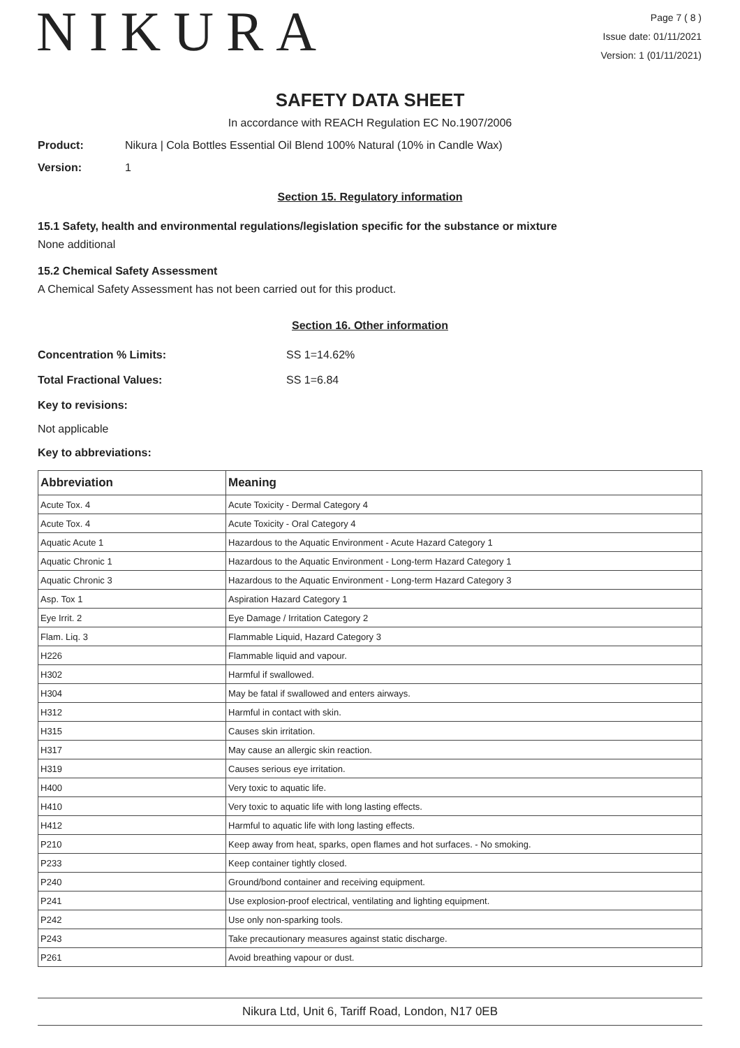NIKURA
Page 7 ( 8 )
Issue date: 01/11/2021
Version: 1 (01/11/2021)
SAFETY DATA SHEET
In accordance with REACH Regulation EC No.1907/2006
Product: Nikura | Cola Bottles Essential Oil Blend 100% Natural (10% in Candle Wax)
Version: 1
Section 15. Regulatory information
15.1 Safety, health and environmental regulations/legislation specific for the substance or mixture
None additional
15.2 Chemical Safety Assessment
A Chemical Safety Assessment has not been carried out for this product.
Section 16. Other information
Concentration % Limits: SS 1=14.62%
Total Fractional Values: SS 1=6.84
Key to revisions:
Not applicable
Key to abbreviations:
| Abbreviation | Meaning |
| --- | --- |
| Acute Tox. 4 | Acute Toxicity - Dermal Category 4 |
| Acute Tox. 4 | Acute Toxicity - Oral Category 4 |
| Aquatic Acute 1 | Hazardous to the Aquatic Environment - Acute Hazard Category 1 |
| Aquatic Chronic 1 | Hazardous to the Aquatic Environment - Long-term Hazard Category 1 |
| Aquatic Chronic 3 | Hazardous to the Aquatic Environment - Long-term Hazard Category 3 |
| Asp. Tox 1 | Aspiration Hazard Category 1 |
| Eye Irrit. 2 | Eye Damage / Irritation Category 2 |
| Flam. Liq. 3 | Flammable Liquid, Hazard Category 3 |
| H226 | Flammable liquid and vapour. |
| H302 | Harmful if swallowed. |
| H304 | May be fatal if swallowed and enters airways. |
| H312 | Harmful in contact with skin. |
| H315 | Causes skin irritation. |
| H317 | May cause an allergic skin reaction. |
| H319 | Causes serious eye irritation. |
| H400 | Very toxic to aquatic life. |
| H410 | Very toxic to aquatic life with long lasting effects. |
| H412 | Harmful to aquatic life with long lasting effects. |
| P210 | Keep away from heat, sparks, open flames and hot surfaces. - No smoking. |
| P233 | Keep container tightly closed. |
| P240 | Ground/bond container and receiving equipment. |
| P241 | Use explosion-proof electrical, ventilating and lighting equipment. |
| P242 | Use only non-sparking tools. |
| P243 | Take precautionary measures against static discharge. |
| P261 | Avoid breathing vapour or dust. |
Nikura Ltd, Unit 6, Tariff Road, London, N17 0EB